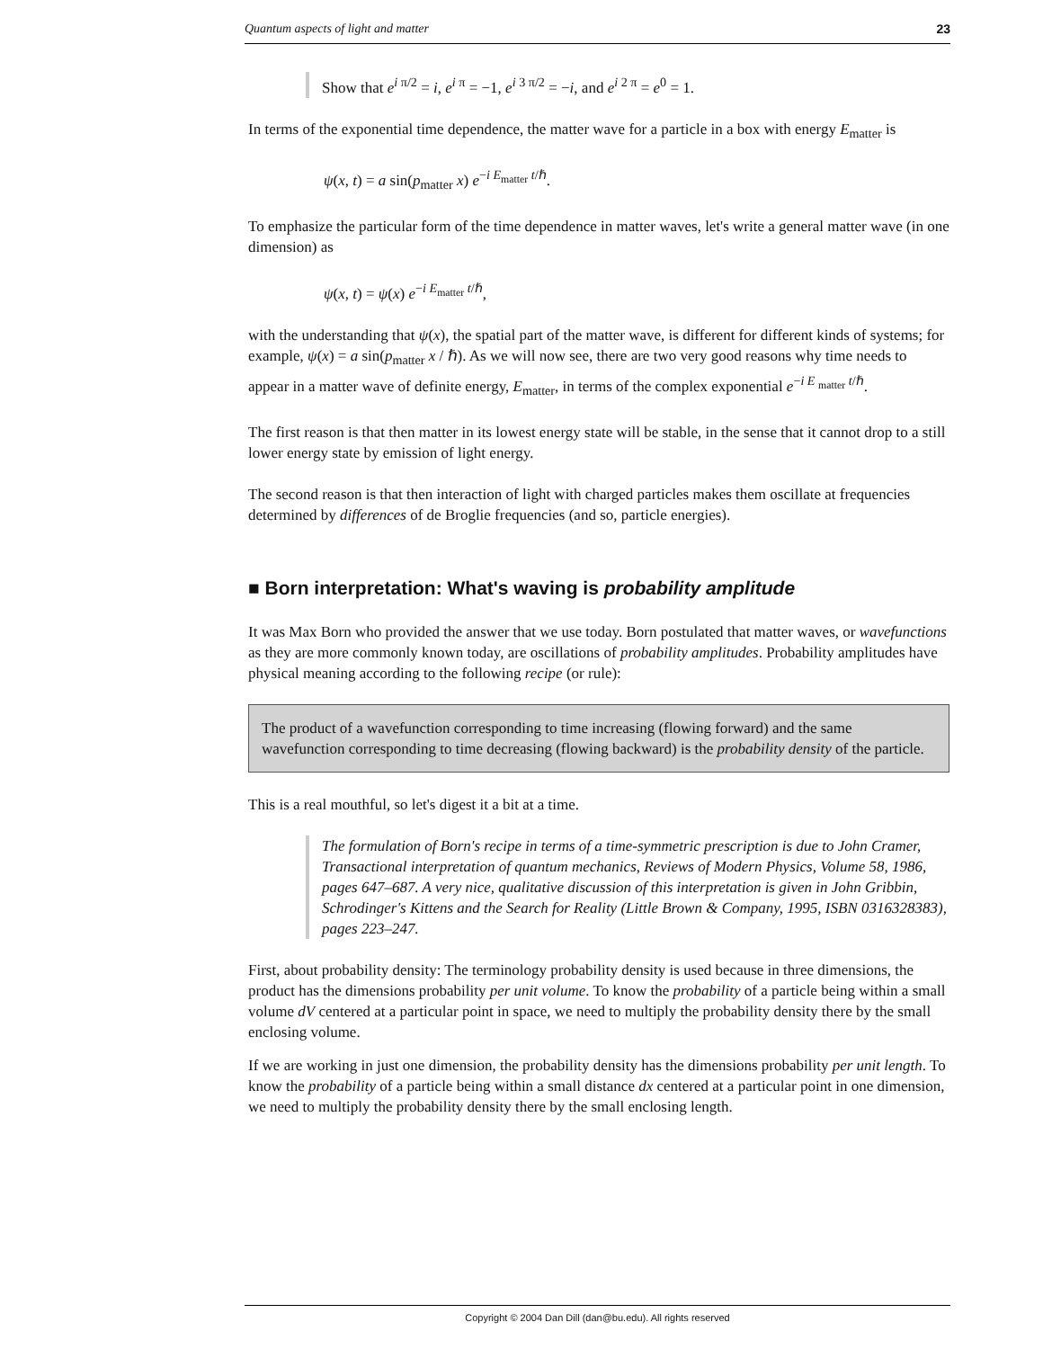Quantum aspects of light and matter 23
Show that e<sup>i π/2</sup> = i, e<sup>i π</sup> = −1, e<sup>i 3 π/2</sup> = −i, and e<sup>i 2 π</sup> = e<sup>0</sup> = 1.
In terms of the exponential time dependence, the matter wave for a particle in a box with energy E<sub>matter</sub> is
ψ(x, t) = a sin(p<sub>matter</sub> x) e<sup>−i E<sub>matter</sub> t/ℏ</sup>.
To emphasize the particular form of the time dependence in matter waves, let's write a general matter wave (in one dimension) as
ψ(x, t) = ψ(x) e<sup>−i E<sub>matter</sub> t/ℏ</sup>,
with the understanding that ψ(x), the spatial part of the matter wave, is different for different kinds of systems; for example, ψ(x) = a sin(p<sub>matter</sub> x / ℏ). As we will now see, there are two very good reasons why time needs to appear in a matter wave of definite energy, E<sub>matter</sub>, in terms of the complex exponential e<sup>−i E <sub>matter</sub> t/ℏ</sup>.
The first reason is that then matter in its lowest energy state will be stable, in the sense that it cannot drop to a still lower energy state by emission of light energy.
The second reason is that then interaction of light with charged particles makes them oscillate at frequencies determined by differences of de Broglie frequencies (and so, particle energies).
■ Born interpretation: What's waving is probability amplitude
It was Max Born who provided the answer that we use today. Born postulated that matter waves, or wavefunctions as they are more commonly known today, are oscillations of probability amplitudes. Probability amplitudes have physical meaning according to the following recipe (or rule):
The product of a wavefunction corresponding to time increasing (flowing forward) and the same wavefunction corresponding to time decreasing (flowing backward) is the probability density of the particle.
This is a real mouthful, so let's digest it a bit at a time.
The formulation of Born's recipe in terms of a time-symmetric prescription is due to John Cramer, Transactional interpretation of quantum mechanics, Reviews of Modern Physics, Volume 58, 1986, pages 647–687. A very nice, qualitative discussion of this interpretation is given in John Gribbin, Schrodinger's Kittens and the Search for Reality (Little Brown & Company, 1995, ISBN 0316328383), pages 223–247.
First, about probability density: The terminology probability density is used because in three dimensions, the product has the dimensions probability per unit volume. To know the probability of a particle being within a small volume dV centered at a particular point in space, we need to multiply the probability density there by the small enclosing volume.
If we are working in just one dimension, the probability density has the dimensions probability per unit length. To know the probability of a particle being within a small distance dx centered at a particular point in one dimension, we need to multiply the probability density there by the small enclosing length.
Copyright © 2004 Dan Dill (dan@bu.edu). All rights reserved